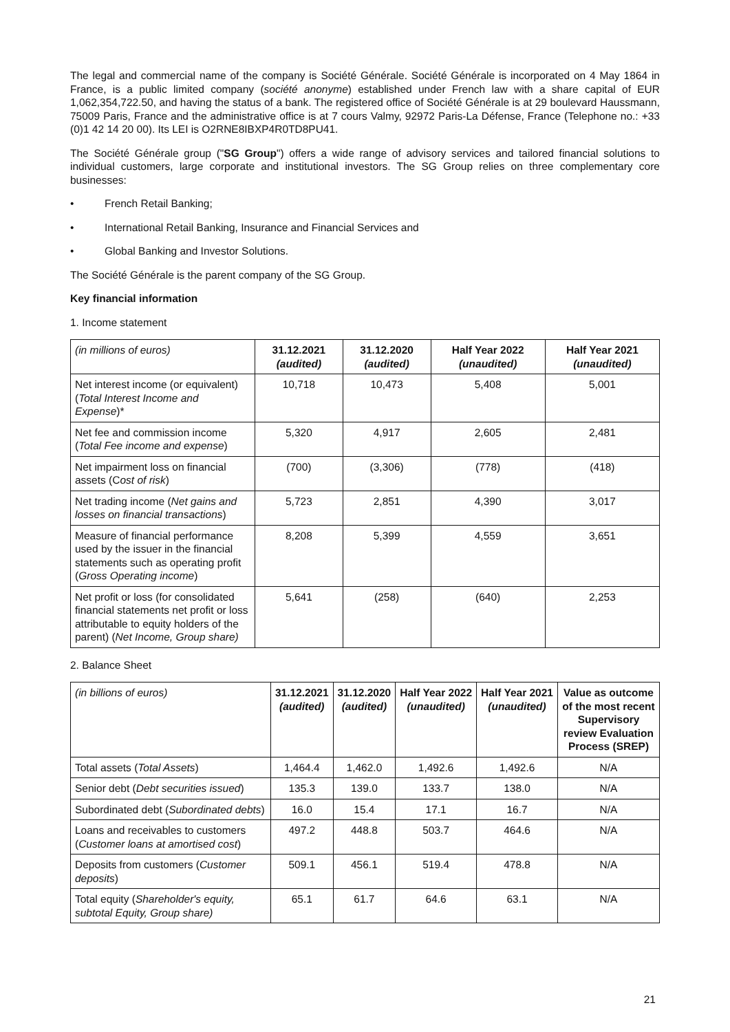The legal and commercial name of the company is Société Générale. Société Générale is incorporated on 4 May 1864 in France, is a public limited company (société anonyme) established under French law with a share capital of EUR 1,062,354,722.50, and having the status of a bank. The registered office of Société Générale is at 29 boulevard Haussmann, 75009 Paris, France and the administrative office is at 7 cours Valmy, 92972 Paris-La Défense, France (Telephone no.: +33 (0)1 42 14 20 00). Its LEI is O2RNE8IBXP4R0TD8PU41.
The Société Générale group ("SG Group") offers a wide range of advisory services and tailored financial solutions to individual customers, large corporate and institutional investors. The SG Group relies on three complementary core businesses:
• French Retail Banking;
• International Retail Banking, Insurance and Financial Services and
• Global Banking and Investor Solutions.
The Société Générale is the parent company of the SG Group.
Key financial information
1. Income statement
| (in millions of euros) | 31.12.2021 (audited) | 31.12.2020 (audited) | Half Year 2022 (unaudited) | Half Year 2021 (unaudited) |
| --- | --- | --- | --- | --- |
| Net interest income (or equivalent) ( Total Interest Income and Expense )* | 10,718 | 10,473 | 5,408 | 5,001 |
| Net fee and commission income ( Total Fee income and expense ) | 5,320 | 4,917 | 2,605 | 2,481 |
| Net impairment loss on financial assets (C ost of risk ) | (700) | (3,306) | (778) | (418) |
| Net trading income ( Net gains and losses on financial transactions ) | 5,723 | 2,851 | 4,390 | 3,017 |
| Measure of financial performance used by the issuer in the financial statements such as operating profit ( Gross Operating income ) | 8,208 | 5,399 | 4,559 | 3,651 |
| Net profit or loss (for consolidated financial statements net profit or loss attributable to equity holders of the parent) ( Net Income, Group share) | 5,641 | (258) | (640) | 2,253 |
2. Balance Sheet
| (in billions of euros) | 31.12.2021 (audited) | 31.12.2020 (audited) | Half Year 2022 (unaudited) | Half Year 2021 (unaudited) | Value as outcome of the most recent Supervisory review Evaluation Process (SREP) |
| --- | --- | --- | --- | --- | --- |
| Total assets ( Total Assets ) | 1,464.4 | 1,462.0 | 1,492.6 | 1,492.6 | N/A |
| Senior debt ( Debt securities issued ) | 135.3 | 139.0 | 133.7 | 138.0 | N/A |
| Subordinated debt ( Subordinated debts ) | 16.0 | 15.4 | 17.1 | 16.7 | N/A |
| Loans and receivables to customers ( Customer loans at amortised cost ) | 497.2 | 448.8 | 503.7 | 464.6 | N/A |
| Deposits from customers ( Customer deposits ) | 509.1 | 456.1 | 519.4 | 478.8 | N/A |
| Total equity ( Shareholder's equity, subtotal Equity, Group share) | 65.1 | 61.7 | 64.6 | 63.1 | N/A |
21